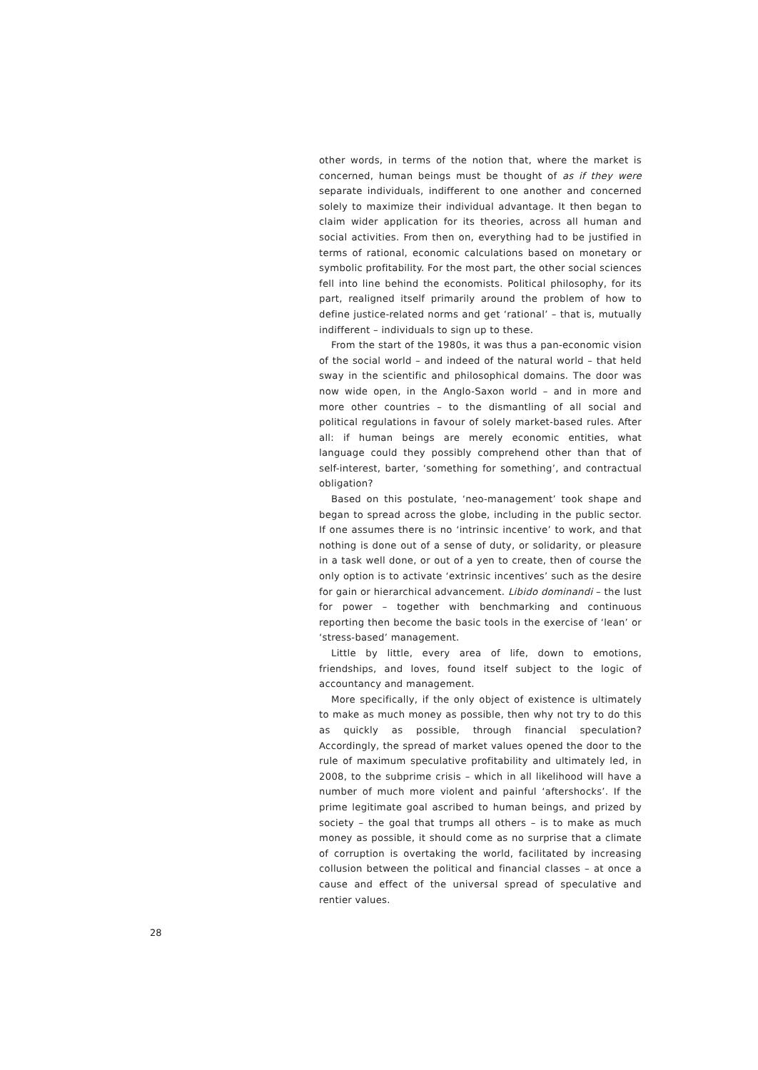other words, in terms of the notion that, where the market is concerned, human beings must be thought of as if they were separate individuals, indifferent to one another and concerned solely to maximize their individual advantage. It then began to claim wider application for its theories, across all human and social activities. From then on, everything had to be justified in terms of rational, economic calculations based on monetary or symbolic profitability. For the most part, the other social sciences fell into line behind the economists. Political philosophy, for its part, realigned itself primarily around the problem of how to define justice-related norms and get ‘rational’ – that is, mutually indifferent – individuals to sign up to these.
From the start of the 1980s, it was thus a pan-economic vision of the social world – and indeed of the natural world – that held sway in the scientific and philosophical domains. The door was now wide open, in the Anglo-Saxon world – and in more and more other countries – to the dismantling of all social and political regulations in favour of solely market-based rules. After all: if human beings are merely economic entities, what language could they possibly comprehend other than that of self-interest, barter, ‘something for something’, and contractual obligation?
Based on this postulate, ‘neo-management’ took shape and began to spread across the globe, including in the public sector. If one assumes there is no ‘intrinsic incentive’ to work, and that nothing is done out of a sense of duty, or solidarity, or pleasure in a task well done, or out of a yen to create, then of course the only option is to activate ‘extrinsic incentives’ such as the desire for gain or hierarchical advancement. Libido dominandi – the lust for power – together with benchmarking and continuous reporting then become the basic tools in the exercise of ‘lean’ or ‘stress-based’ management.
Little by little, every area of life, down to emotions, friendships, and loves, found itself subject to the logic of accountancy and management.
More specifically, if the only object of existence is ultimately to make as much money as possible, then why not try to do this as quickly as possible, through financial speculation? Accordingly, the spread of market values opened the door to the rule of maximum speculative profitability and ultimately led, in 2008, to the subprime crisis – which in all likelihood will have a number of much more violent and painful ‘aftershocks’. If the prime legitimate goal ascribed to human beings, and prized by society – the goal that trumps all others – is to make as much money as possible, it should come as no surprise that a climate of corruption is overtaking the world, facilitated by increasing collusion between the political and financial classes – at once a cause and effect of the universal spread of speculative and rentier values.
28